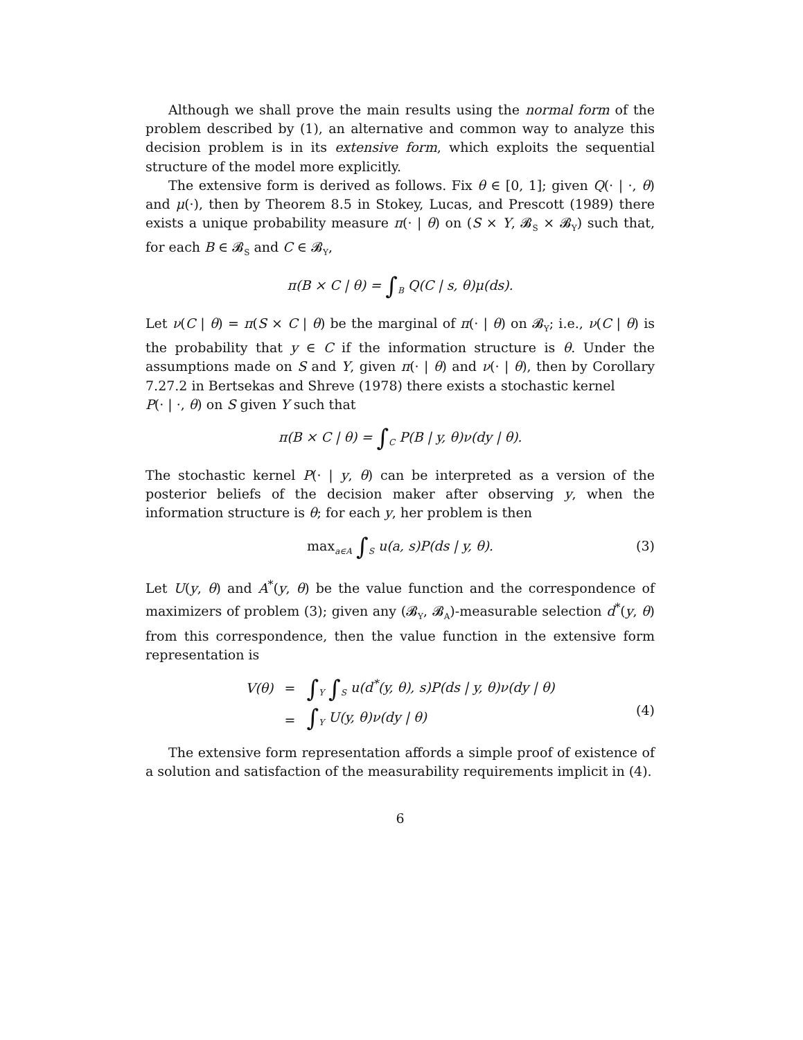Although we shall prove the main results using the normal form of the problem described by (1), an alternative and common way to analyze this decision problem is in its extensive form, which exploits the sequential structure of the model more explicitly.
The extensive form is derived as follows. Fix θ ∈ [0, 1]; given Q(· | ·, θ) and μ(·), then by Theorem 8.5 in Stokey, Lucas, and Prescott (1989) there exists a unique probability measure π(· | θ) on (S × Y, 𝓑<sub>S</sub> × 𝓑<sub>Y</sub>) such that, for each B ∈ 𝓑<sub>S</sub> and C ∈ 𝓑<sub>Y</sub>,
π(B × C | θ) = ∫<sub>B</sub> Q(C | s, θ)μ(ds).
Let ν(C | θ) = π(S × C | θ) be the marginal of π(· | θ) on 𝓑<sub>Y</sub>; i.e., ν(C | θ) is the probability that y ∈ C if the information structure is θ. Under the assumptions made on S and Y, given π(· | θ) and ν(· | θ), then by Corollary 7.27.2 in Bertsekas and Shreve (1978) there exists a stochastic kernel
P(· | ·, θ) on S given Y such that
π(B × C | θ) = ∫<sub>C</sub> P(B | y, θ)ν(dy | θ).
The stochastic kernel P(· | y, θ) can be interpreted as a version of the posterior beliefs of the decision maker after observing y, when the information structure is θ; for each y, her problem is then
max<sub>a∈A</sub> ∫<sub>S</sub> u(a, s)P(ds | y, θ). (3)
Let U(y, θ) and A<sup>*</sup>(y, θ) be the value function and the correspondence of maximizers of problem (3); given any (𝓑<sub>Y</sub>, 𝓑<sub>A</sub>)-measurable selection d<sup>*</sup>(y, θ) from this correspondence, then the value function in the extensive form representation is
| V(θ) | = | ∫<sub>Y</sub> ∫<sub>S</sub> u(d<sup>*</sup>(y, θ), s)P(ds / y, θ)ν(dy / θ) |
| | = | ∫<sub>Y</sub> U(y, θ)ν(dy / θ) |
(4)
The extensive form representation affords a simple proof of existence of a solution and satisfaction of the measurability requirements implicit in (4).
6